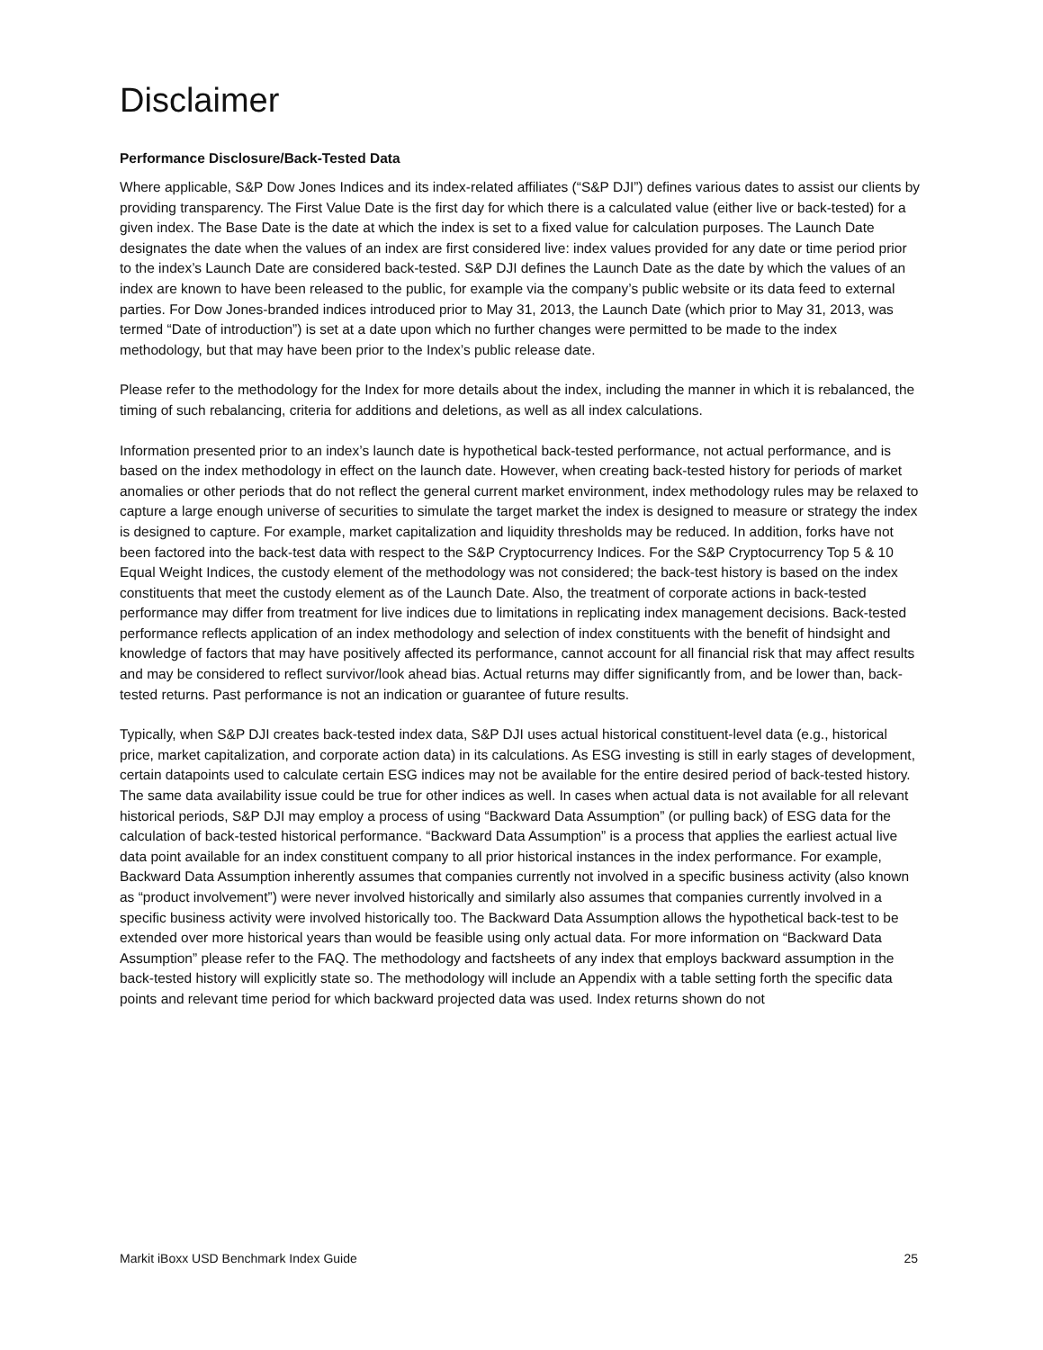Disclaimer
Performance Disclosure/Back-Tested Data
Where applicable, S&P Dow Jones Indices and its index-related affiliates (“S&P DJI”) defines various dates to assist our clients by providing transparency. The First Value Date is the first day for which there is a calculated value (either live or back-tested) for a given index. The Base Date is the date at which the index is set to a fixed value for calculation purposes. The Launch Date designates the date when the values of an index are first considered live: index values provided for any date or time period prior to the index’s Launch Date are considered back-tested. S&P DJI defines the Launch Date as the date by which the values of an index are known to have been released to the public, for example via the company’s public website or its data feed to external parties. For Dow Jones-branded indices introduced prior to May 31, 2013, the Launch Date (which prior to May 31, 2013, was termed “Date of introduction”) is set at a date upon which no further changes were permitted to be made to the index methodology, but that may have been prior to the Index’s public release date.
Please refer to the methodology for the Index for more details about the index, including the manner in which it is rebalanced, the timing of such rebalancing, criteria for additions and deletions, as well as all index calculations.
Information presented prior to an index’s launch date is hypothetical back-tested performance, not actual performance, and is based on the index methodology in effect on the launch date. However, when creating back-tested history for periods of market anomalies or other periods that do not reflect the general current market environment, index methodology rules may be relaxed to capture a large enough universe of securities to simulate the target market the index is designed to measure or strategy the index is designed to capture. For example, market capitalization and liquidity thresholds may be reduced. In addition, forks have not been factored into the back-test data with respect to the S&P Cryptocurrency Indices. For the S&P Cryptocurrency Top 5 & 10 Equal Weight Indices, the custody element of the methodology was not considered; the back-test history is based on the index constituents that meet the custody element as of the Launch Date. Also, the treatment of corporate actions in back-tested performance may differ from treatment for live indices due to limitations in replicating index management decisions. Back-tested performance reflects application of an index methodology and selection of index constituents with the benefit of hindsight and knowledge of factors that may have positively affected its performance, cannot account for all financial risk that may affect results and may be considered to reflect survivor/look ahead bias. Actual returns may differ significantly from, and be lower than, back-tested returns. Past performance is not an indication or guarantee of future results.
Typically, when S&P DJI creates back-tested index data, S&P DJI uses actual historical constituent-level data (e.g., historical price, market capitalization, and corporate action data) in its calculations. As ESG investing is still in early stages of development, certain datapoints used to calculate certain ESG indices may not be available for the entire desired period of back-tested history. The same data availability issue could be true for other indices as well. In cases when actual data is not available for all relevant historical periods, S&P DJI may employ a process of using “Backward Data Assumption” (or pulling back) of ESG data for the calculation of back-tested historical performance. “Backward Data Assumption” is a process that applies the earliest actual live data point available for an index constituent company to all prior historical instances in the index performance. For example, Backward Data Assumption inherently assumes that companies currently not involved in a specific business activity (also known as “product involvement”) were never involved historically and similarly also assumes that companies currently involved in a specific business activity were involved historically too. The Backward Data Assumption allows the hypothetical back-test to be extended over more historical years than would be feasible using only actual data. For more information on “Backward Data Assumption” please refer to the FAQ. The methodology and factsheets of any index that employs backward assumption in the back-tested history will explicitly state so. The methodology will include an Appendix with a table setting forth the specific data points and relevant time period for which backward projected data was used. Index returns shown do not
Markit iBoxx USD Benchmark Index Guide 25